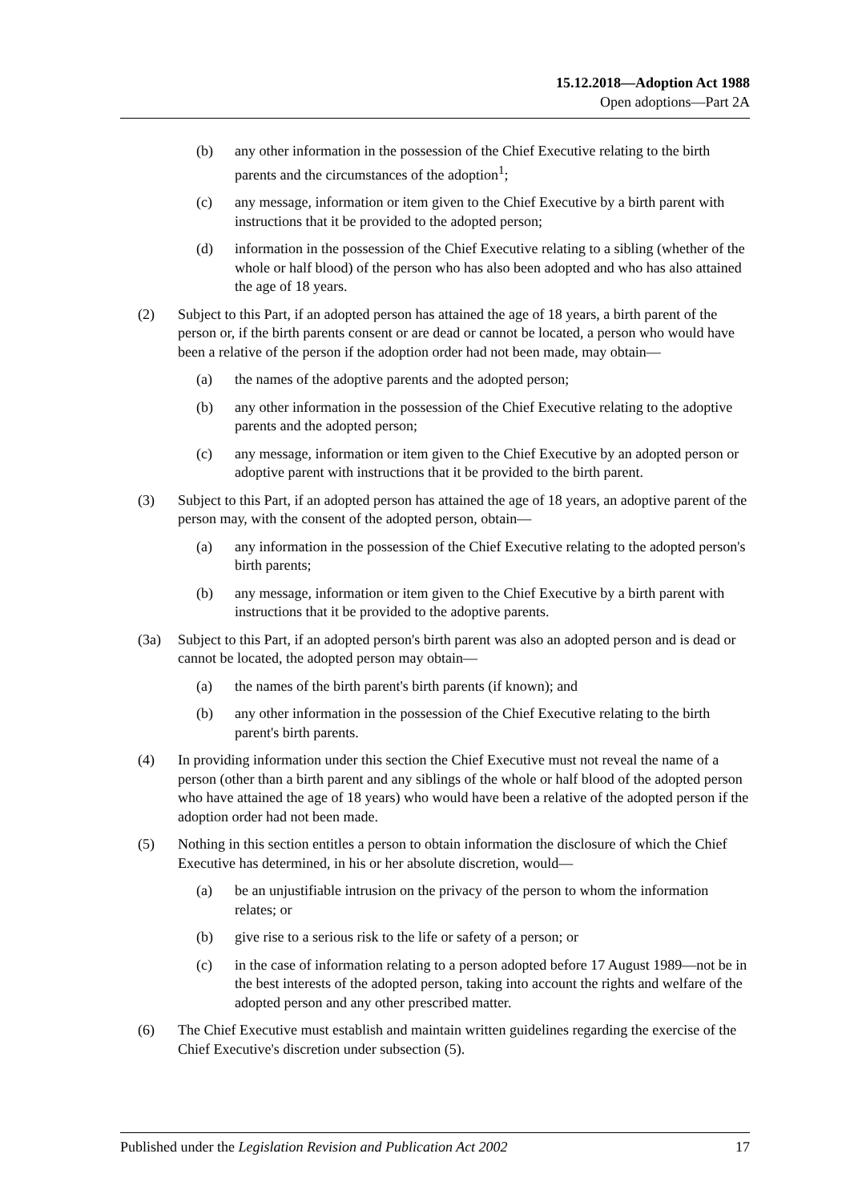15.12.2018—Adoption Act 1988
Open adoptions—Part 2A
(b) any other information in the possession of the Chief Executive relating to the birth parents and the circumstances of the adoption<sup>1</sup>;
(c) any message, information or item given to the Chief Executive by a birth parent with instructions that it be provided to the adopted person;
(d) information in the possession of the Chief Executive relating to a sibling (whether of the whole or half blood) of the person who has also been adopted and who has also attained the age of 18 years.
(2) Subject to this Part, if an adopted person has attained the age of 18 years, a birth parent of the person or, if the birth parents consent or are dead or cannot be located, a person who would have been a relative of the person if the adoption order had not been made, may obtain—
(a) the names of the adoptive parents and the adopted person;
(b) any other information in the possession of the Chief Executive relating to the adoptive parents and the adopted person;
(c) any message, information or item given to the Chief Executive by an adopted person or adoptive parent with instructions that it be provided to the birth parent.
(3) Subject to this Part, if an adopted person has attained the age of 18 years, an adoptive parent of the person may, with the consent of the adopted person, obtain—
(a) any information in the possession of the Chief Executive relating to the adopted person's birth parents;
(b) any message, information or item given to the Chief Executive by a birth parent with instructions that it be provided to the adoptive parents.
(3a) Subject to this Part, if an adopted person's birth parent was also an adopted person and is dead or cannot be located, the adopted person may obtain—
(a) the names of the birth parent's birth parents (if known); and
(b) any other information in the possession of the Chief Executive relating to the birth parent's birth parents.
(4) In providing information under this section the Chief Executive must not reveal the name of a person (other than a birth parent and any siblings of the whole or half blood of the adopted person who have attained the age of 18 years) who would have been a relative of the adopted person if the adoption order had not been made.
(5) Nothing in this section entitles a person to obtain information the disclosure of which the Chief Executive has determined, in his or her absolute discretion, would—
(a) be an unjustifiable intrusion on the privacy of the person to whom the information relates; or
(b) give rise to a serious risk to the life or safety of a person; or
(c) in the case of information relating to a person adopted before 17 August 1989—not be in the best interests of the adopted person, taking into account the rights and welfare of the adopted person and any other prescribed matter.
(6) The Chief Executive must establish and maintain written guidelines regarding the exercise of the Chief Executive's discretion under subsection (5).
Published under the Legislation Revision and Publication Act 2002 17